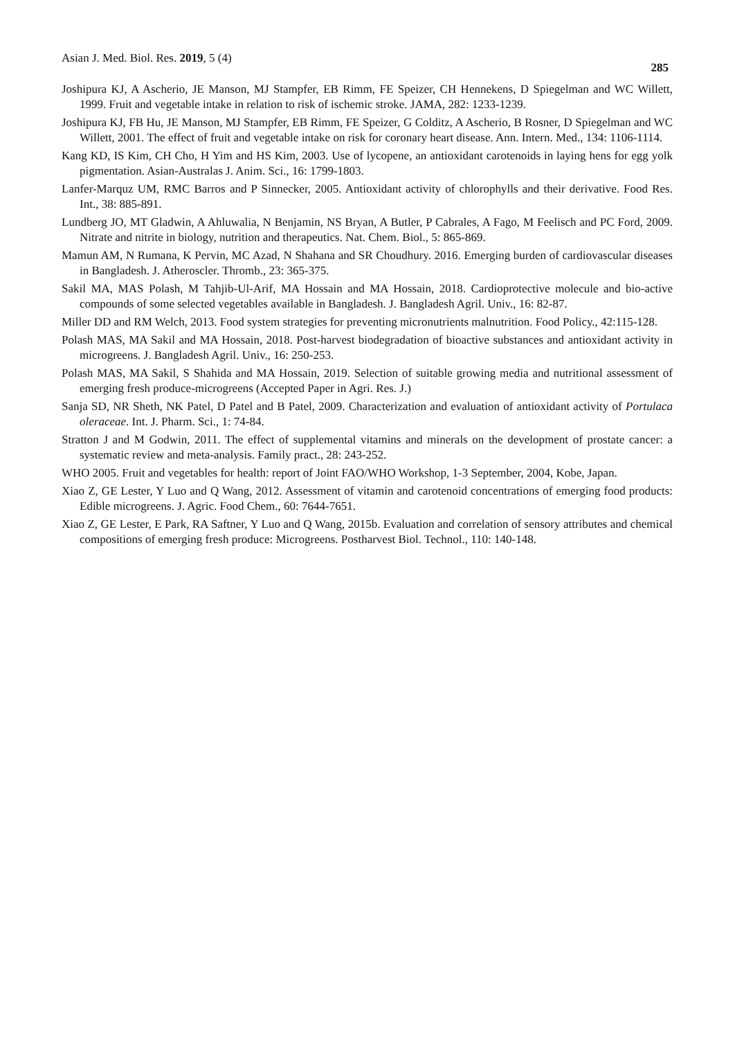Asian J. Med. Biol. Res. 2019, 5 (4) 285
Joshipura KJ, A Ascherio, JE Manson, MJ Stampfer, EB Rimm, FE Speizer, CH Hennekens, D Spiegelman and WC Willett, 1999. Fruit and vegetable intake in relation to risk of ischemic stroke. JAMA, 282: 1233-1239.
Joshipura KJ, FB Hu, JE Manson, MJ Stampfer, EB Rimm, FE Speizer, G Colditz, A Ascherio, B Rosner, D Spiegelman and WC Willett, 2001. The effect of fruit and vegetable intake on risk for coronary heart disease. Ann. Intern. Med., 134: 1106-1114.
Kang KD, IS Kim, CH Cho, H Yim and HS Kim, 2003. Use of lycopene, an antioxidant carotenoids in laying hens for egg yolk pigmentation. Asian-Australas J. Anim. Sci., 16: 1799-1803.
Lanfer-Marquz UM, RMC Barros and P Sinnecker, 2005. Antioxidant activity of chlorophylls and their derivative. Food Res. Int., 38: 885-891.
Lundberg JO, MT Gladwin, A Ahluwalia, N Benjamin, NS Bryan, A Butler, P Cabrales, A Fago, M Feelisch and PC Ford, 2009. Nitrate and nitrite in biology, nutrition and therapeutics. Nat. Chem. Biol., 5: 865-869.
Mamun AM, N Rumana, K Pervin, MC Azad, N Shahana and SR Choudhury. 2016. Emerging burden of cardiovascular diseases in Bangladesh. J. Atheroscler. Thromb., 23: 365-375.
Sakil MA, MAS Polash, M Tahjib-Ul-Arif, MA Hossain and MA Hossain, 2018. Cardioprotective molecule and bio-active compounds of some selected vegetables available in Bangladesh. J. Bangladesh Agril. Univ., 16: 82-87.
Miller DD and RM Welch, 2013. Food system strategies for preventing micronutrients malnutrition. Food Policy., 42:115-128.
Polash MAS, MA Sakil and MA Hossain, 2018. Post-harvest biodegradation of bioactive substances and antioxidant activity in microgreens. J. Bangladesh Agril. Univ., 16: 250-253.
Polash MAS, MA Sakil, S Shahida and MA Hossain, 2019. Selection of suitable growing media and nutritional assessment of emerging fresh produce-microgreens (Accepted Paper in Agri. Res. J.)
Sanja SD, NR Sheth, NK Patel, D Patel and B Patel, 2009. Characterization and evaluation of antioxidant activity of Portulaca oleraceae. Int. J. Pharm. Sci., 1: 74-84.
Stratton J and M Godwin, 2011. The effect of supplemental vitamins and minerals on the development of prostate cancer: a systematic review and meta-analysis. Family pract., 28: 243-252.
WHO 2005. Fruit and vegetables for health: report of Joint FAO/WHO Workshop, 1-3 September, 2004, Kobe, Japan.
Xiao Z, GE Lester, Y Luo and Q Wang, 2012. Assessment of vitamin and carotenoid concentrations of emerging food products: Edible microgreens. J. Agric. Food Chem., 60: 7644-7651.
Xiao Z, GE Lester, E Park, RA Saftner, Y Luo and Q Wang, 2015b. Evaluation and correlation of sensory attributes and chemical compositions of emerging fresh produce: Microgreens. Postharvest Biol. Technol., 110: 140-148.